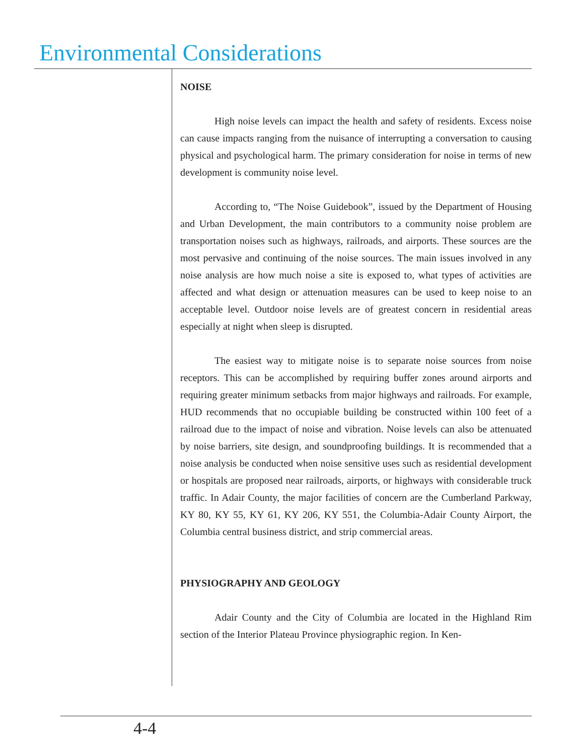Environmental Considerations
NOISE
High noise levels can impact the health and safety of residents. Excess noise can cause impacts ranging from the nuisance of interrupting a conversation to causing physical and psychological harm. The primary consideration for noise in terms of new development is community noise level.
According to, “The Noise Guidebook”, issued by the Department of Housing and Urban Development, the main contributors to a community noise problem are transportation noises such as highways, railroads, and airports. These sources are the most pervasive and continuing of the noise sources. The main issues involved in any noise analysis are how much noise a site is exposed to, what types of activities are affected and what design or attenuation measures can be used to keep noise to an acceptable level. Outdoor noise levels are of greatest concern in residential areas especially at night when sleep is disrupted.
The easiest way to mitigate noise is to separate noise sources from noise receptors. This can be accomplished by requiring buffer zones around airports and requiring greater minimum setbacks from major highways and railroads. For example, HUD recommends that no occupiable building be constructed within 100 feet of a railroad due to the impact of noise and vibration. Noise levels can also be attenuated by noise barriers, site design, and soundproofing buildings. It is recommended that a noise analysis be conducted when noise sensitive uses such as residential development or hospitals are proposed near railroads, airports, or highways with considerable truck traffic. In Adair County, the major facilities of concern are the Cumberland Parkway, KY 80, KY 55, KY 61, KY 206, KY 551, the Columbia-Adair County Airport, the Columbia central business district, and strip commercial areas.
PHYSIOGRAPHY AND GEOLOGY
Adair County and the City of Columbia are located in the Highland Rim section of the Interior Plateau Province physiographic region. In Ken-
4-4